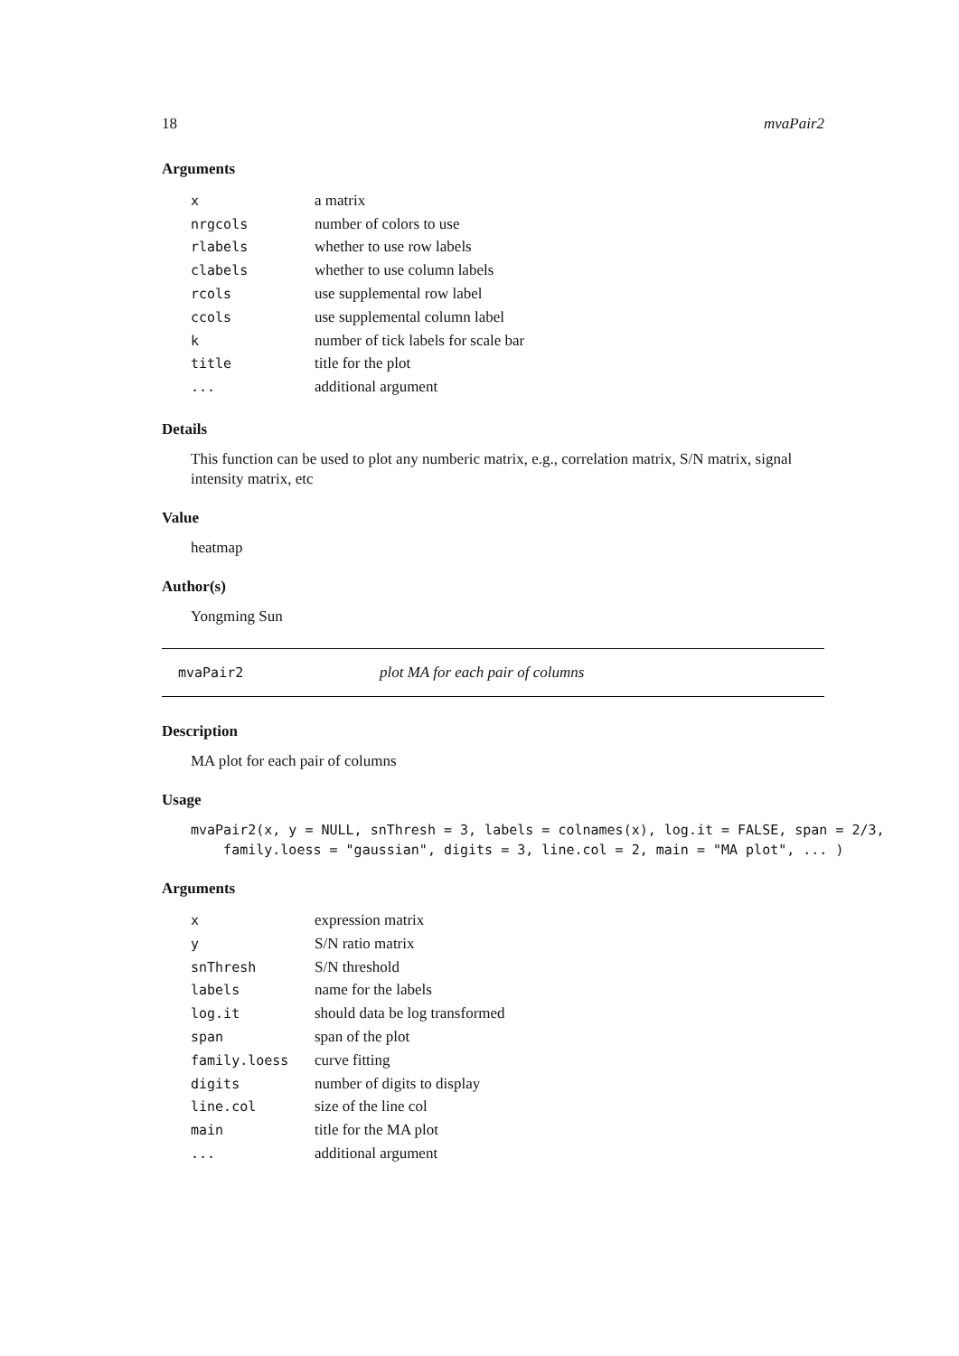18 mvaPair2
Arguments
| x | a matrix |
| nrgcols | number of colors to use |
| rlabels | whether to use row labels |
| clabels | whether to use column labels |
| rcols | use supplemental row label |
| ccols | use supplemental column label |
| k | number of tick labels for scale bar |
| title | title for the plot |
| ... | additional argument |
Details
This function can be used to plot any numberic matrix, e.g., correlation matrix, S/N matrix, signal intensity matrix, etc
Value
heatmap
Author(s)
Yongming Sun
mvaPair2 plot MA for each pair of columns
Description
MA plot for each pair of columns
Usage
mvaPair2(x, y = NULL, snThresh = 3, labels = colnames(x), log.it = FALSE, span = 2/3,
    family.loess = "gaussian", digits = 3, line.col = 2, main = "MA plot", ... )
Arguments
| x | expression matrix |
| y | S/N ratio matrix |
| snThresh | S/N threshold |
| labels | name for the labels |
| log.it | should data be log transformed |
| span | span of the plot |
| family.loess | curve fitting |
| digits | number of digits to display |
| line.col | size of the line col |
| main | title for the MA plot |
| ... | additional argument |